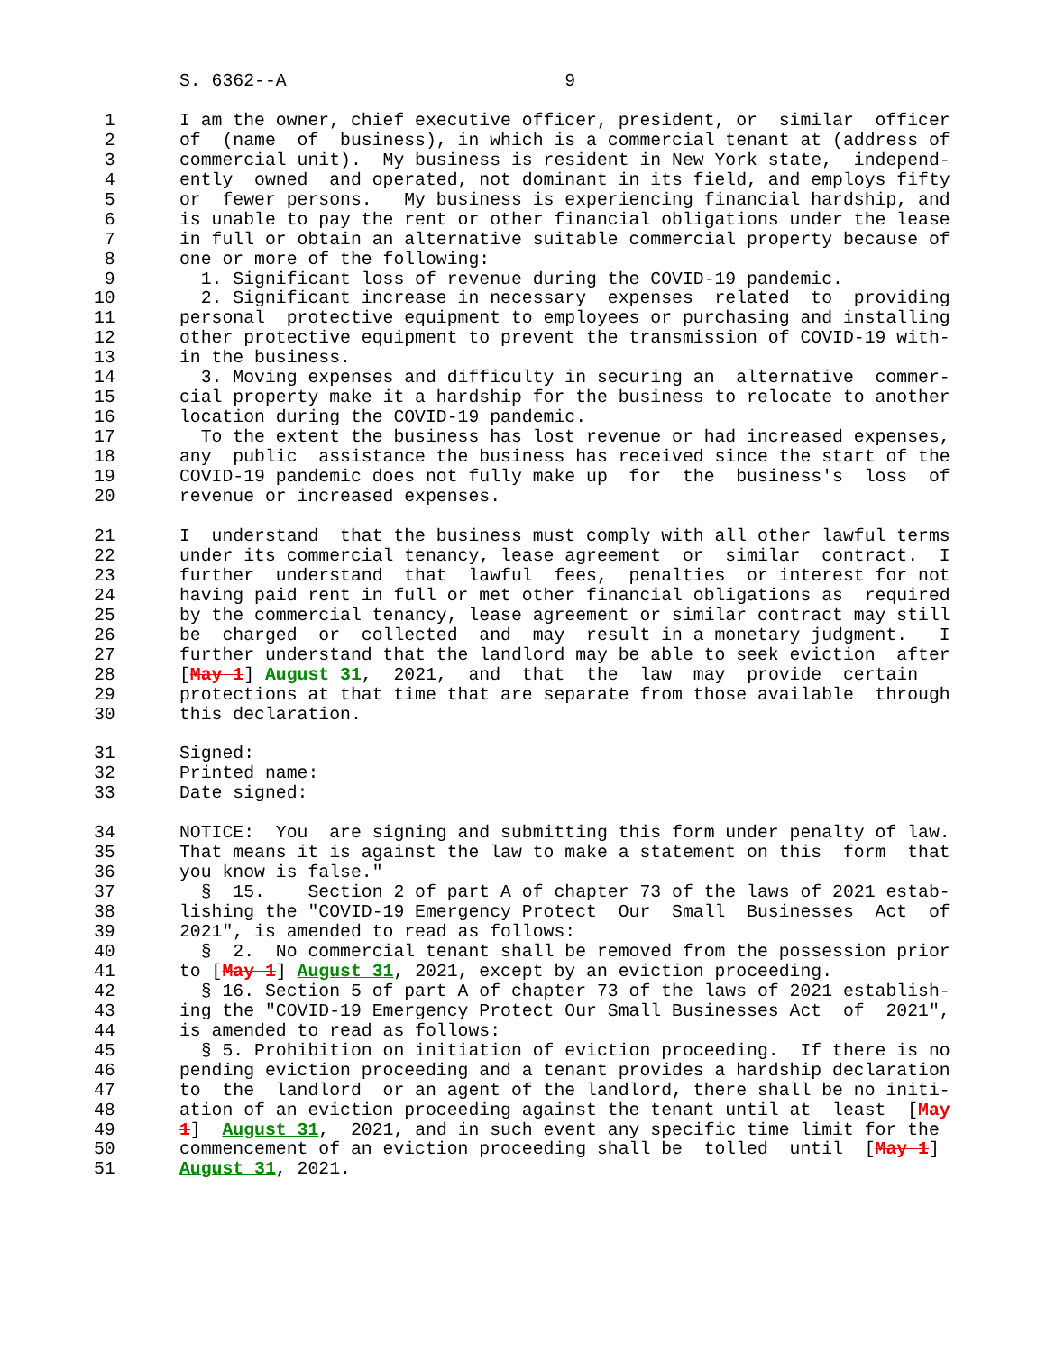S. 6362--A                          9

 1      I am the owner, chief executive officer, president, or  similar  officer
 2      of  (name  of  business), in which is a commercial tenant at (address of
 3      commercial unit).  My business is resident in New York state,  independ-
 4      ently  owned  and operated, not dominant in its field, and employs fifty
 5      or  fewer persons.   My business is experiencing financial hardship, and
 6      is unable to pay the rent or other financial obligations under the lease
 7      in full or obtain an alternative suitable commercial property because of
 8      one or more of the following:
 9        1. Significant loss of revenue during the COVID-19 pandemic.
10        2. Significant increase in necessary  expenses  related  to  providing
11      personal  protective equipment to employees or purchasing and installing
12      other protective equipment to prevent the transmission of COVID-19 with-
13      in the business.
14        3. Moving expenses and difficulty in securing an  alternative  commer-
15      cial property make it a hardship for the business to relocate to another
16      location during the COVID-19 pandemic.
17        To the extent the business has lost revenue or had increased expenses,
18      any  public  assistance the business has received since the start of the
19      COVID-19 pandemic does not fully make up  for  the  business's  loss  of
20      revenue or increased expenses.

21      I  understand  that the business must comply with all other lawful terms
22      under its commercial tenancy, lease agreement  or  similar  contract.  I
23      further  understand  that  lawful  fees,  penalties  or interest for not
24      having paid rent in full or met other financial obligations as  required
25      by the commercial tenancy, lease agreement or similar contract may still
26      be  charged  or  collected  and  may  result in a monetary judgment.   I
27      further understand that the landlord may be able to seek eviction  after
28      [May 1] August 31,  2021,  and  that  the  law  may  provide  certain
29      protections at that time that are separate from those available  through
30      this declaration.

31      Signed:
32      Printed name:
33      Date signed:

34      NOTICE:  You  are signing and submitting this form under penalty of law.
35      That means it is against the law to make a statement on this  form  that
36      you know is false."
37        §  15.    Section 2 of part A of chapter 73 of the laws of 2021 estab-
38      lishing the "COVID-19 Emergency Protect  Our  Small  Businesses  Act  of
39      2021", is amended to read as follows:
40        §  2.  No commercial tenant shall be removed from the possession prior
41      to [May 1] August 31, 2021, except by an eviction proceeding.
42        § 16. Section 5 of part A of chapter 73 of the laws of 2021 establish-
43      ing the "COVID-19 Emergency Protect Our Small Businesses Act  of  2021",
44      is amended to read as follows:
45        § 5. Prohibition on initiation of eviction proceeding.  If there is no
46      pending eviction proceeding and a tenant provides a hardship declaration
47      to  the  landlord  or an agent of the landlord, there shall be no initi-
48      ation of an eviction proceeding against the tenant until at  least  [May
49      1]  August 31,  2021, and in such event any specific time limit for the
50      commencement of an eviction proceeding shall be  tolled  until  [May 1]
51      August 31, 2021.